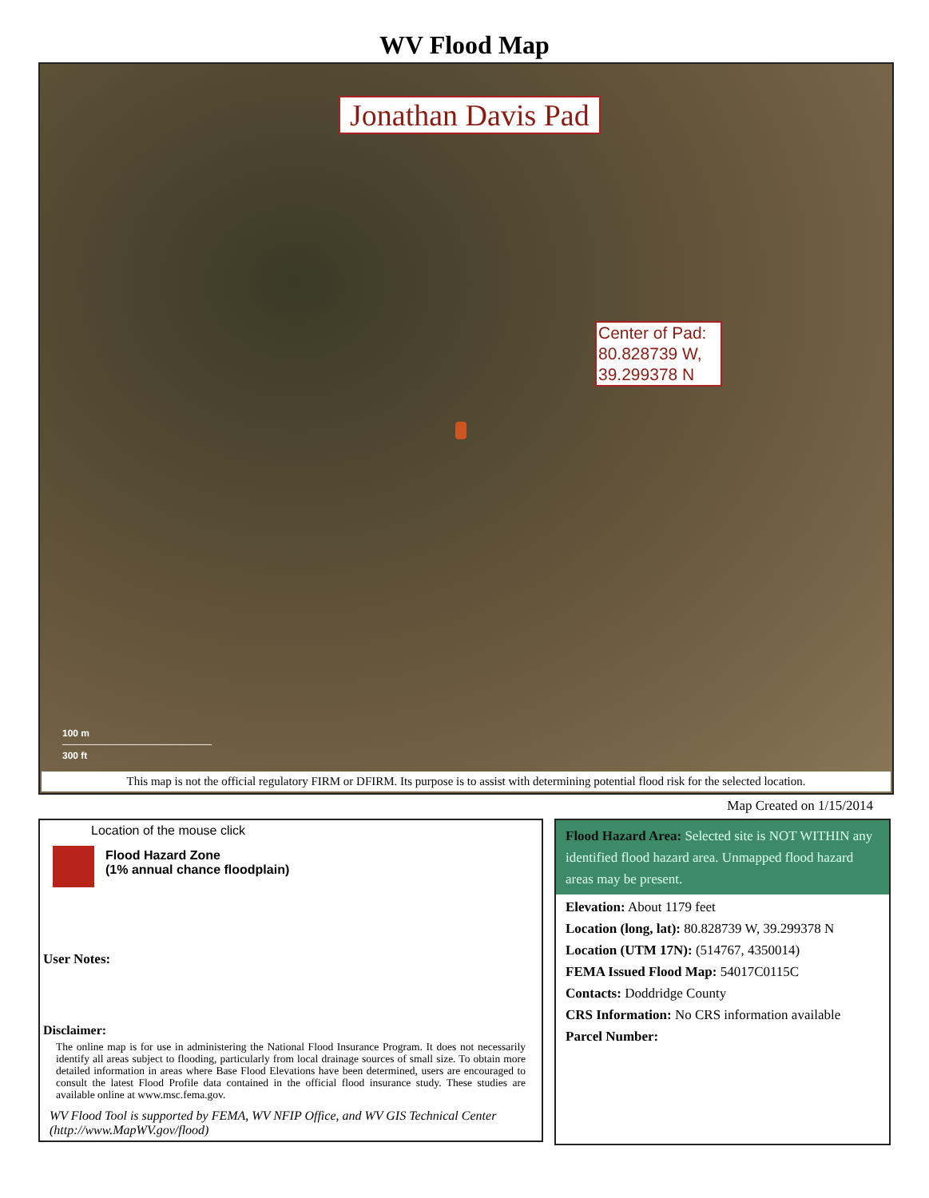WV Flood Map
Jonathan Davis Pad
Center of Pad:
80.828739 W,
39.299378 N
100 m
──────────────────────
300 ft
This map is not the official regulatory FIRM or DFIRM. Its purpose is to assist with determining potential flood risk for the selected location.
Map Created on 1/15/2014
Location of the mouse click
Flood Hazard Zone
(1% annual chance floodplain)
User Notes:
Disclaimer:
The online map is for use in administering the National Flood Insurance Program. It does not necessarily identify all areas subject to flooding, particularly from local drainage sources of small size. To obtain more detailed information in areas where Base Flood Elevations have been determined, users are encouraged to consult the latest Flood Profile data contained in the official flood insurance study. These studies are available online at www.msc.fema.gov.
WV Flood Tool is supported by FEMA, WV NFIP Office, and WV GIS Technical Center (http://www.MapWV.gov/flood)
Flood Hazard Area: Selected site is NOT WITHIN any identified flood hazard area. Unmapped flood hazard areas may be present.
Elevation: About 1179 feet
Location (long, lat): 80.828739 W, 39.299378 N
Location (UTM 17N): (514767, 4350014)
FEMA Issued Flood Map: 54017C0115C
Contacts: Doddridge County
CRS Information: No CRS information available
Parcel Number: